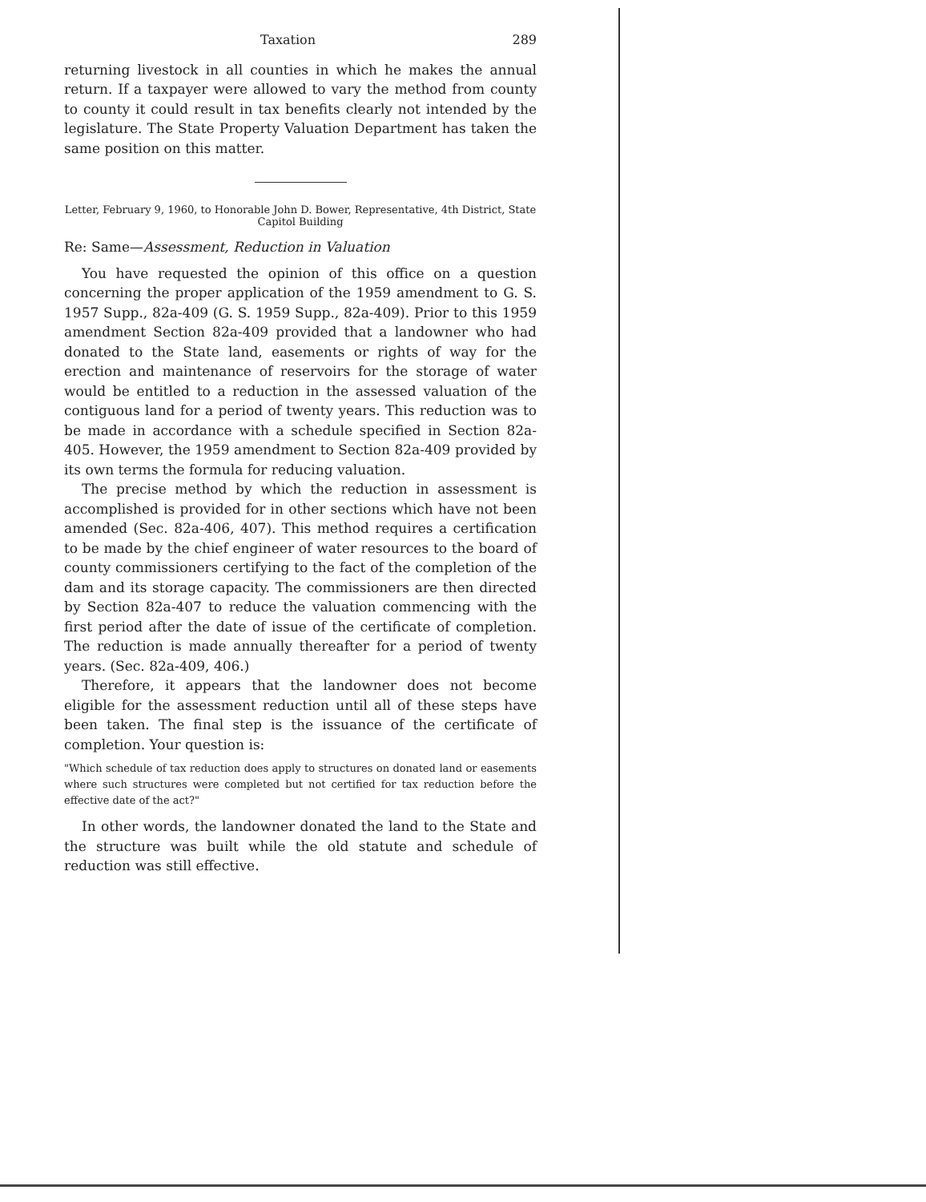Taxation 289
returning livestock in all counties in which he makes the annual return. If a taxpayer were allowed to vary the method from county to county it could result in tax benefits clearly not intended by the legislature. The State Property Valuation Department has taken the same position on this matter.
Letter, February 9, 1960, to Honorable John D. Bower, Representative, 4th District, State Capitol Building
Re: Same—Assessment, Reduction in Valuation
You have requested the opinion of this office on a question concerning the proper application of the 1959 amendment to G. S. 1957 Supp., 82a-409 (G. S. 1959 Supp., 82a-409). Prior to this 1959 amendment Section 82a-409 provided that a landowner who had donated to the State land, easements or rights of way for the erection and maintenance of reservoirs for the storage of water would be entitled to a reduction in the assessed valuation of the contiguous land for a period of twenty years. This reduction was to be made in accordance with a schedule specified in Section 82a-405. However, the 1959 amendment to Section 82a-409 provided by its own terms the formula for reducing valuation.
The precise method by which the reduction in assessment is accomplished is provided for in other sections which have not been amended (Sec. 82a-406, 407). This method requires a certification to be made by the chief engineer of water resources to the board of county commissioners certifying to the fact of the completion of the dam and its storage capacity. The commissioners are then directed by Section 82a-407 to reduce the valuation commencing with the first period after the date of issue of the certificate of completion. The reduction is made annually thereafter for a period of twenty years. (Sec. 82a-409, 406.)
Therefore, it appears that the landowner does not become eligible for the assessment reduction until all of these steps have been taken. The final step is the issuance of the certificate of completion. Your question is:
"Which schedule of tax reduction does apply to structures on donated land or easements where such structures were completed but not certified for tax reduction before the effective date of the act?"
In other words, the landowner donated the land to the State and the structure was built while the old statute and schedule of reduction was still effective.